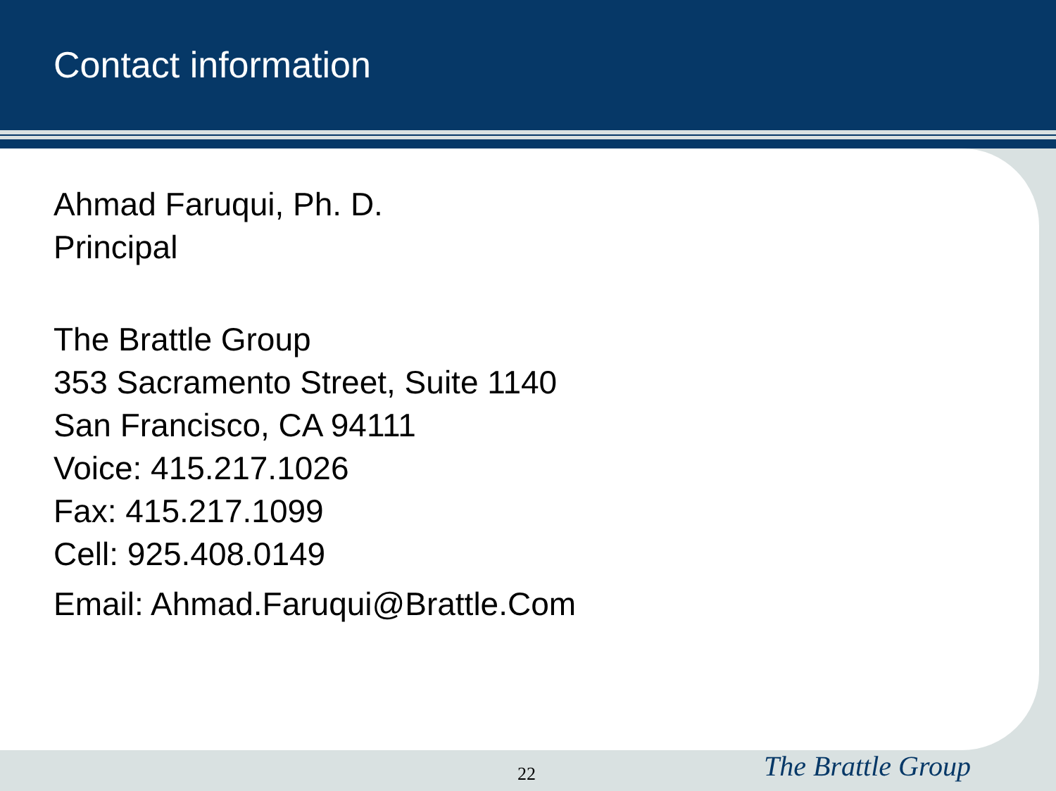Contact information
Ahmad Faruqui, Ph. D.
Principal
The Brattle Group
353 Sacramento Street, Suite 1140
San Francisco, CA 94111
Voice: 415.217.1026
Fax: 415.217.1099
Cell: 925.408.0149
Email: Ahmad.Faruqui@Brattle.Com
22 The Brattle Group